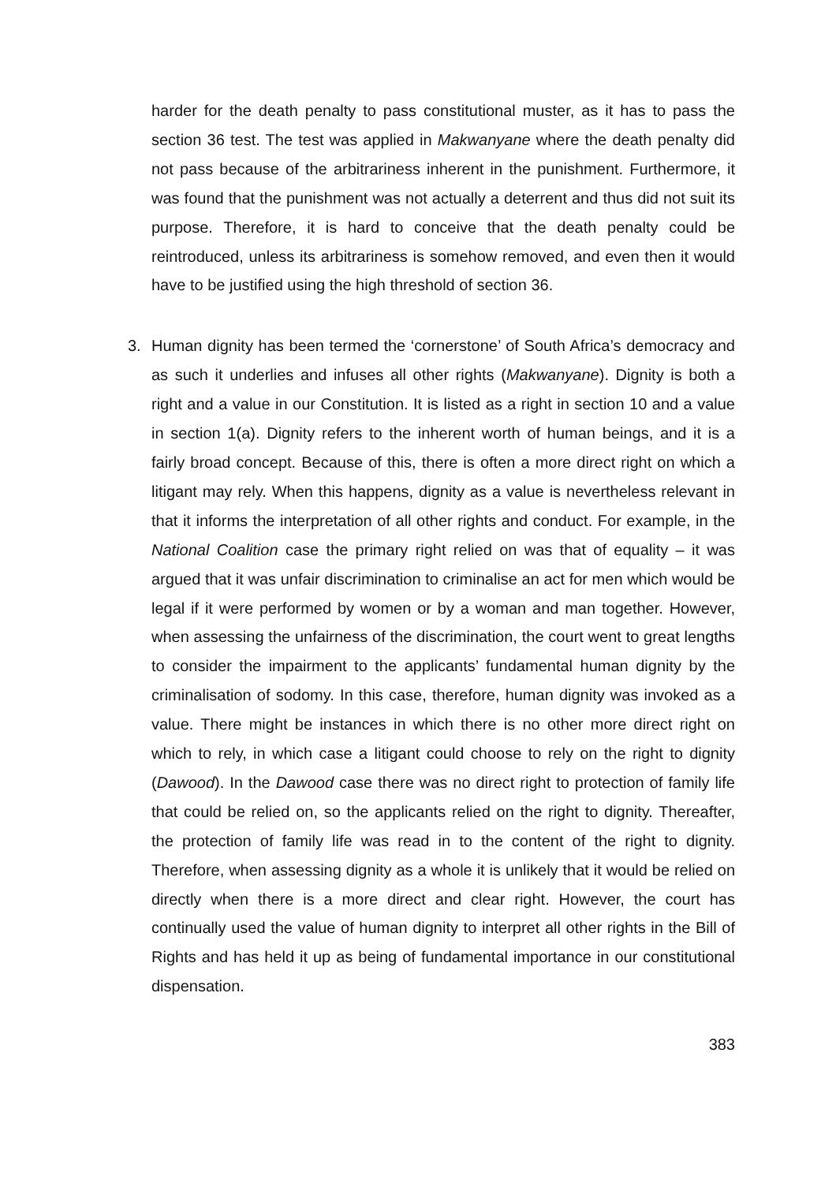harder for the death penalty to pass constitutional muster, as it has to pass the section 36 test. The test was applied in Makwanyane where the death penalty did not pass because of the arbitrariness inherent in the punishment. Furthermore, it was found that the punishment was not actually a deterrent and thus did not suit its purpose. Therefore, it is hard to conceive that the death penalty could be reintroduced, unless its arbitrariness is somehow removed, and even then it would have to be justified using the high threshold of section 36.
3. Human dignity has been termed the ‘cornerstone’ of South Africa’s democracy and as such it underlies and infuses all other rights (Makwanyane). Dignity is both a right and a value in our Constitution. It is listed as a right in section 10 and a value in section 1(a). Dignity refers to the inherent worth of human beings, and it is a fairly broad concept. Because of this, there is often a more direct right on which a litigant may rely. When this happens, dignity as a value is nevertheless relevant in that it informs the interpretation of all other rights and conduct. For example, in the National Coalition case the primary right relied on was that of equality – it was argued that it was unfair discrimination to criminalise an act for men which would be legal if it were performed by women or by a woman and man together. However, when assessing the unfairness of the discrimination, the court went to great lengths to consider the impairment to the applicants’ fundamental human dignity by the criminalisation of sodomy. In this case, therefore, human dignity was invoked as a value. There might be instances in which there is no other more direct right on which to rely, in which case a litigant could choose to rely on the right to dignity (Dawood). In the Dawood case there was no direct right to protection of family life that could be relied on, so the applicants relied on the right to dignity. Thereafter, the protection of family life was read in to the content of the right to dignity. Therefore, when assessing dignity as a whole it is unlikely that it would be relied on directly when there is a more direct and clear right. However, the court has continually used the value of human dignity to interpret all other rights in the Bill of Rights and has held it up as being of fundamental importance in our constitutional dispensation.
383